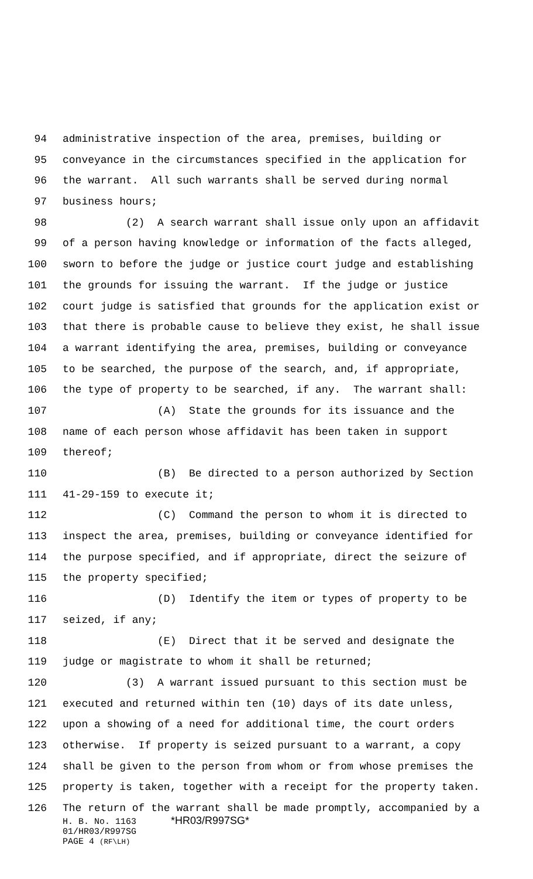94 administrative inspection of the area, premises, building or
95 conveyance in the circumstances specified in the application for
96 the warrant. All such warrants shall be served during normal
97 business hours;
98 (2) A search warrant shall issue only upon an affidavit
99 of a person having knowledge or information of the facts alleged,
100 sworn to before the judge or justice court judge and establishing
101 the grounds for issuing the warrant. If the judge or justice
102 court judge is satisfied that grounds for the application exist or
103 that there is probable cause to believe they exist, he shall issue
104 a warrant identifying the area, premises, building or conveyance
105 to be searched, the purpose of the search, and, if appropriate,
106 the type of property to be searched, if any. The warrant shall:
107 (A) State the grounds for its issuance and the
108 name of each person whose affidavit has been taken in support
109 thereof;
110 (B) Be directed to a person authorized by Section
111 41-29-159 to execute it;
112 (C) Command the person to whom it is directed to
113 inspect the area, premises, building or conveyance identified for
114 the purpose specified, and if appropriate, direct the seizure of
115 the property specified;
116 (D) Identify the item or types of property to be
117 seized, if any;
118 (E) Direct that it be served and designate the
119 judge or magistrate to whom it shall be returned;
120 (3) A warrant issued pursuant to this section must be
121 executed and returned within ten (10) days of its date unless,
122 upon a showing of a need for additional time, the court orders
123 otherwise. If property is seized pursuant to a warrant, a copy
124 shall be given to the person from whom or from whose premises the
125 property is taken, together with a receipt for the property taken.
126 The return of the warrant shall be made promptly, accompanied by a
H. B. No. 1163 *HR03/R997SG*
01/HR03/R997SG
PAGE 4 (RF\LH)